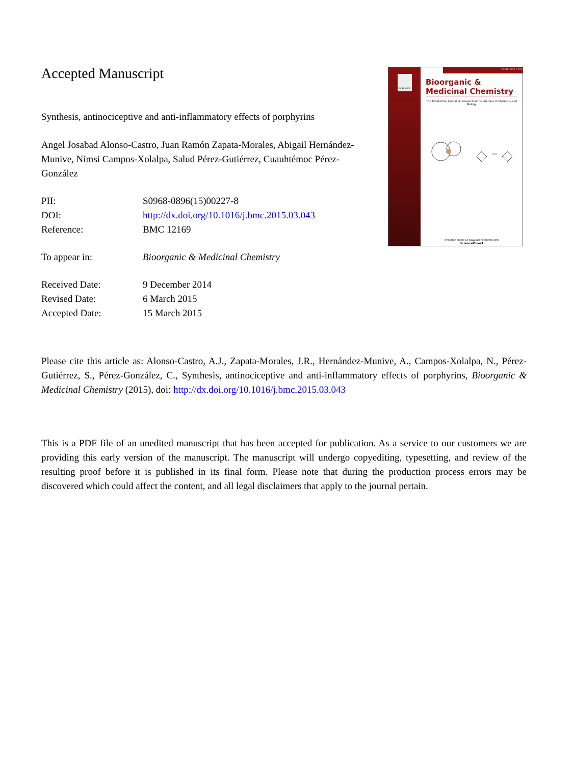Accepted Manuscript
Synthesis, antinociceptive and anti-inflammatory effects of porphyrins
Angel Josabad Alonso-Castro, Juan Ramón Zapata-Morales, Abigail Hernández-Munive, Nimsi Campos-Xolalpa, Salud Pérez-Gutiérrez, Cuauhtémoc Pérez-González
PII: S0968-0896(15)00227-8
DOI: http://dx.doi.org/10.1016/j.bmc.2015.03.043
Reference: BMC 12169
To appear in: Bioorganic & Medicinal Chemistry
Received Date: 9 December 2014
Revised Date: 6 March 2015
Accepted Date: 15 March 2015
ELSEVIER
ISSN 0968-0896
Bioorganic & Medicinal Chemistry
The Tetrahedron Journal for Research at the Interface of Chemistry and Biology
Available online at www.sciencedirect.com
ScienceDirect
Please cite this article as: Alonso-Castro, A.J., Zapata-Morales, J.R., Hernández-Munive, A., Campos-Xolalpa, N., Pérez-Gutiérrez, S., Pérez-González, C., Synthesis, antinociceptive and anti-inflammatory effects of porphyrins, Bioorganic & Medicinal Chemistry (2015), doi: http://dx.doi.org/10.1016/j.bmc.2015.03.043
This is a PDF file of an unedited manuscript that has been accepted for publication. As a service to our customers we are providing this early version of the manuscript. The manuscript will undergo copyediting, typesetting, and review of the resulting proof before it is published in its final form. Please note that during the production process errors may be discovered which could affect the content, and all legal disclaimers that apply to the journal pertain.